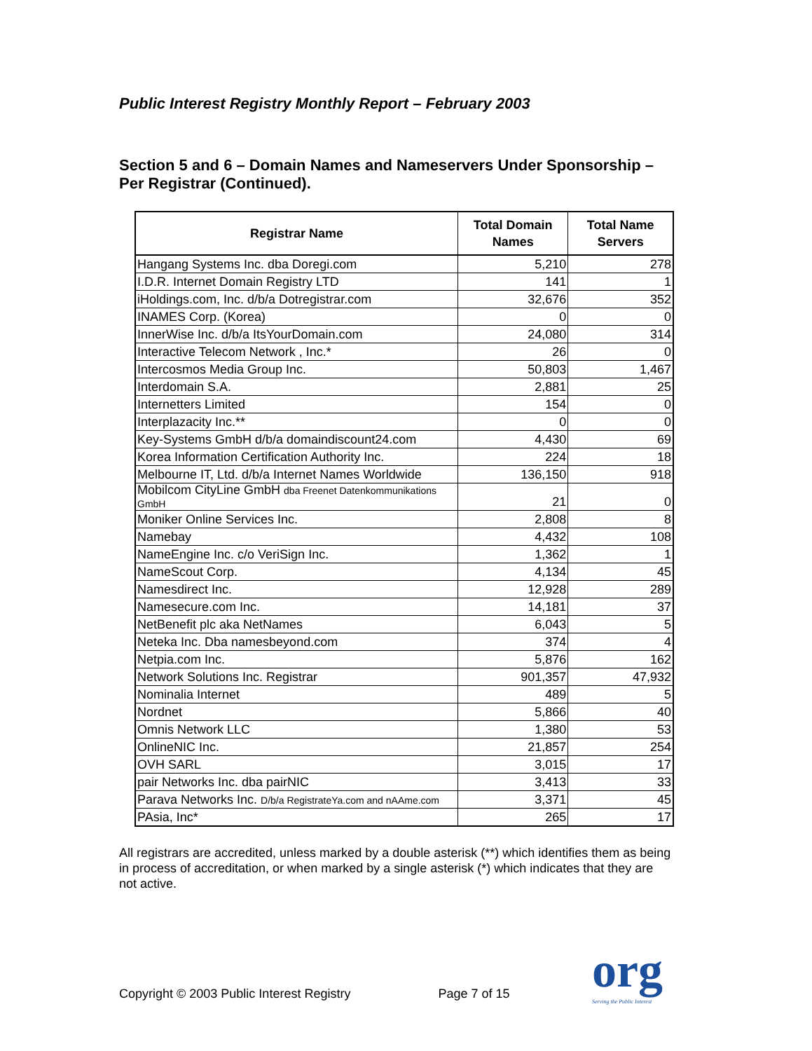Public Interest Registry Monthly Report – February 2003
Section 5 and 6 – Domain Names and Nameservers Under Sponsorship – Per Registrar (Continued).
| Registrar Name | Total Domain Names | Total Name Servers |
| --- | --- | --- |
| Hangang Systems Inc. dba Doregi.com | 5,210 | 278 |
| I.D.R. Internet Domain Registry LTD | 141 | 1 |
| iHoldings.com, Inc. d/b/a Dotregistrar.com | 32,676 | 352 |
| INAMES Corp. (Korea) | 0 | 0 |
| InnerWise Inc. d/b/a ItsYourDomain.com | 24,080 | 314 |
| Interactive Telecom Network , Inc.* | 26 | 0 |
| Intercosmos Media Group Inc. | 50,803 | 1,467 |
| Interdomain S.A. | 2,881 | 25 |
| Internetters Limited | 154 | 0 |
| Interplazacity Inc.** | 0 | 0 |
| Key-Systems GmbH d/b/a domaindiscount24.com | 4,430 | 69 |
| Korea Information Certification Authority Inc. | 224 | 18 |
| Melbourne IT, Ltd. d/b/a Internet Names Worldwide | 136,150 | 918 |
| Mobilcom CityLine GmbH dba Freenet Datenkommunikations GmbH | 21 | 0 |
| Moniker Online Services Inc. | 2,808 | 8 |
| Namebay | 4,432 | 108 |
| NameEngine Inc. c/o VeriSign Inc. | 1,362 | 1 |
| NameScout Corp. | 4,134 | 45 |
| Namesdirect Inc. | 12,928 | 289 |
| Namesecure.com Inc. | 14,181 | 37 |
| NetBenefit plc aka NetNames | 6,043 | 5 |
| Neteka Inc. Dba namesbeyond.com | 374 | 4 |
| Netpia.com Inc. | 5,876 | 162 |
| Network Solutions Inc. Registrar | 901,357 | 47,932 |
| Nominalia Internet | 489 | 5 |
| Nordnet | 5,866 | 40 |
| Omnis Network LLC | 1,380 | 53 |
| OnlineNIC Inc. | 21,857 | 254 |
| OVH SARL | 3,015 | 17 |
| pair Networks Inc. dba pairNIC | 3,413 | 33 |
| Parava Networks Inc. D/b/a RegistrateYa.com and nAAme.com | 3,371 | 45 |
| PAsia, Inc* | 265 | 17 |
All registrars are accredited, unless marked by a double asterisk (**) which identifies them as being in process of accreditation, or when marked by a single asterisk (*) which indicates that they are not active.
Copyright © 2003 Public Interest Registry Page 7 of 15
org
Serving the Public Interest